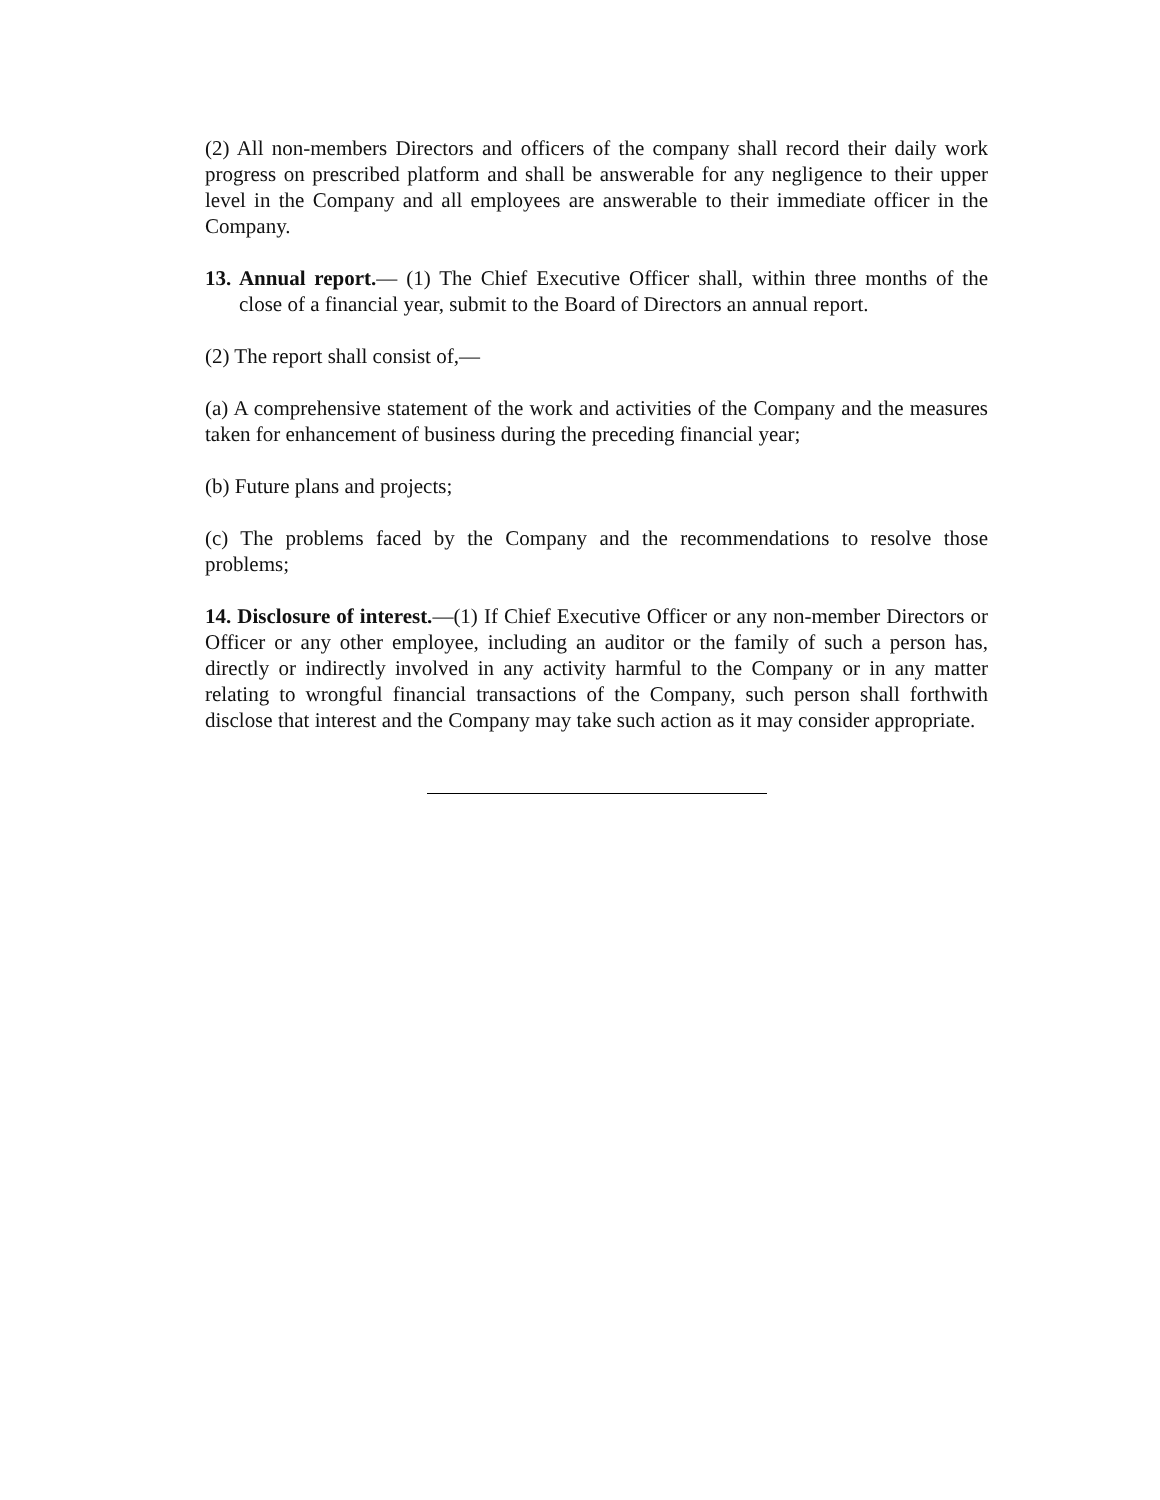(2) All non-members Directors and officers of the company shall record their daily work progress on prescribed platform and shall be answerable for any negligence to their upper level in the Company and all employees are answerable to their immediate officer in the Company.
13. Annual report.— (1) The Chief Executive Officer shall, within three months of the close of a financial year, submit to the Board of Directors an annual report.
(2) The report shall consist of,—
(a) A comprehensive statement of the work and activities of the Company and the measures taken for enhancement of business during the preceding financial year;
(b) Future plans and projects;
(c) The problems faced by the Company and the recommendations to resolve those problems;
14. Disclosure of interest.—(1) If Chief Executive Officer or any non-member Directors or Officer or any other employee, including an auditor or the family of such a person has, directly or indirectly involved in any activity harmful to the Company or in any matter relating to wrongful financial transactions of the Company, such person shall forthwith disclose that interest and the Company may take such action as it may consider appropriate.